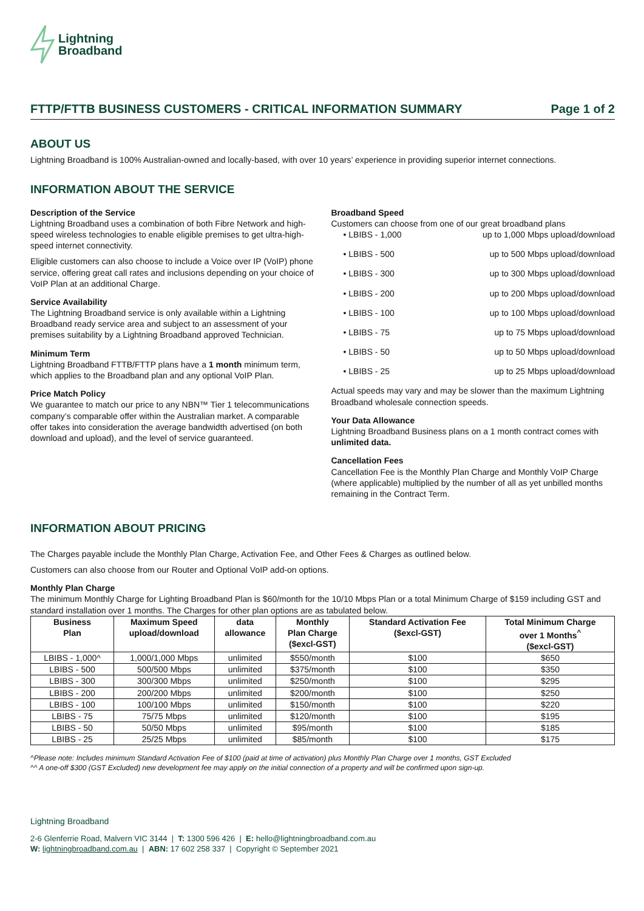Lightning
Broadband
FTTP/FTTB BUSINESS CUSTOMERS - CRITICAL INFORMATION SUMMARY Page 1 of 2
ABOUT US
Lightning Broadband is 100% Australian-owned and locally-based, with over 10 years’ experience in providing superior internet connections.
INFORMATION ABOUT THE SERVICE
Description of the Service
Lightning Broadband uses a combination of both Fibre Network and high-speed wireless technologies to enable eligible premises to get ultra-high-speed internet connectivity.
Eligible customers can also choose to include a Voice over IP (VoIP) phone service, offering great call rates and inclusions depending on your choice of VoIP Plan at an additional Charge.
Service Availability
The Lightning Broadband service is only available within a Lightning Broadband ready service area and subject to an assessment of your premises suitability by a Lightning Broadband approved Technician.
Minimum Term
Lightning Broadband FTTB/FTTP plans have a 1 month minimum term, which applies to the Broadband plan and any optional VoIP Plan.
Price Match Policy
We guarantee to match our price to any NBN™ Tier 1 telecommunications company’s comparable offer within the Australian market. A comparable offer takes into consideration the average bandwidth advertised (on both download and upload), and the level of service guaranteed.
Broadband Speed
Customers can choose from one of our great broadband plans
• LBIBS - 1,000 up to 1,000 Mbps upload/download
• LBIBS - 500 up to 500 Mbps upload/download
• LBIBS - 300 up to 300 Mbps upload/download
• LBIBS - 200 up to 200 Mbps upload/download
• LBIBS - 100 up to 100 Mbps upload/download
• LBIBS - 75 up to 75 Mbps upload/download
• LBIBS - 50 up to 50 Mbps upload/download
• LBIBS - 25 up to 25 Mbps upload/download
Actual speeds may vary and may be slower than the maximum Lightning Broadband wholesale connection speeds.
Your Data Allowance
Lightning Broadband Business plans on a 1 month contract comes with unlimited data.
Cancellation Fees
Cancellation Fee is the Monthly Plan Charge and Monthly VoIP Charge (where applicable) multiplied by the number of all as yet unbilled months remaining in the Contract Term.
INFORMATION ABOUT PRICING
The Charges payable include the Monthly Plan Charge, Activation Fee, and Other Fees & Charges as outlined below.
Customers can also choose from our Router and Optional VoIP add-on options.
Monthly Plan Charge
The minimum Monthly Charge for Lighting Broadband Plan is $60/month for the 10/10 Mbps Plan or a total Minimum Charge of $159 including GST and standard installation over 1 months. The Charges for other plan options are as tabulated below.
| Business Plan | Maximum Speed upload/download | data allowance | Monthly Plan Charge ($excl-GST) | Standard Activation Fee ($excl-GST) | Total Minimum Charge over 1 Months<sup>^</sup> ($excl-GST) |
| --- | --- | --- | --- | --- | --- |
| LBIBS - 1,000^ | 1,000/1,000 Mbps | unlimited | $550/month | $100 | $650 |
| LBIBS - 500 | 500/500 Mbps | unlimited | $375/month | $100 | $350 |
| LBIBS - 300 | 300/300 Mbps | unlimited | $250/month | $100 | $295 |
| LBIBS - 200 | 200/200 Mbps | unlimited | $200/month | $100 | $250 |
| LBIBS - 100 | 100/100 Mbps | unlimited | $150/month | $100 | $220 |
| LBIBS - 75 | 75/75 Mbps | unlimited | $120/month | $100 | $195 |
| LBIBS - 50 | 50/50 Mbps | unlimited | $95/month | $100 | $185 |
| LBIBS - 25 | 25/25 Mbps | unlimited | $85/month | $100 | $175 |
^Please note: Includes minimum Standard Activation Fee of $100 (paid at time of activation) plus Monthly Plan Charge over 1 months, GST Excluded
^^ A one-off $300 (GST Excluded) new development fee may apply on the initial connection of a property and will be confirmed upon sign-up.
Lightning Broadband
2-6 Glenferrie Road, Malvern VIC 3144 | T: 1300 596 426 | E: hello@lightningbroadband.com.au
W: lightningbroadband.com.au | ABN: 17 602 258 337 | Copyright © September 2021